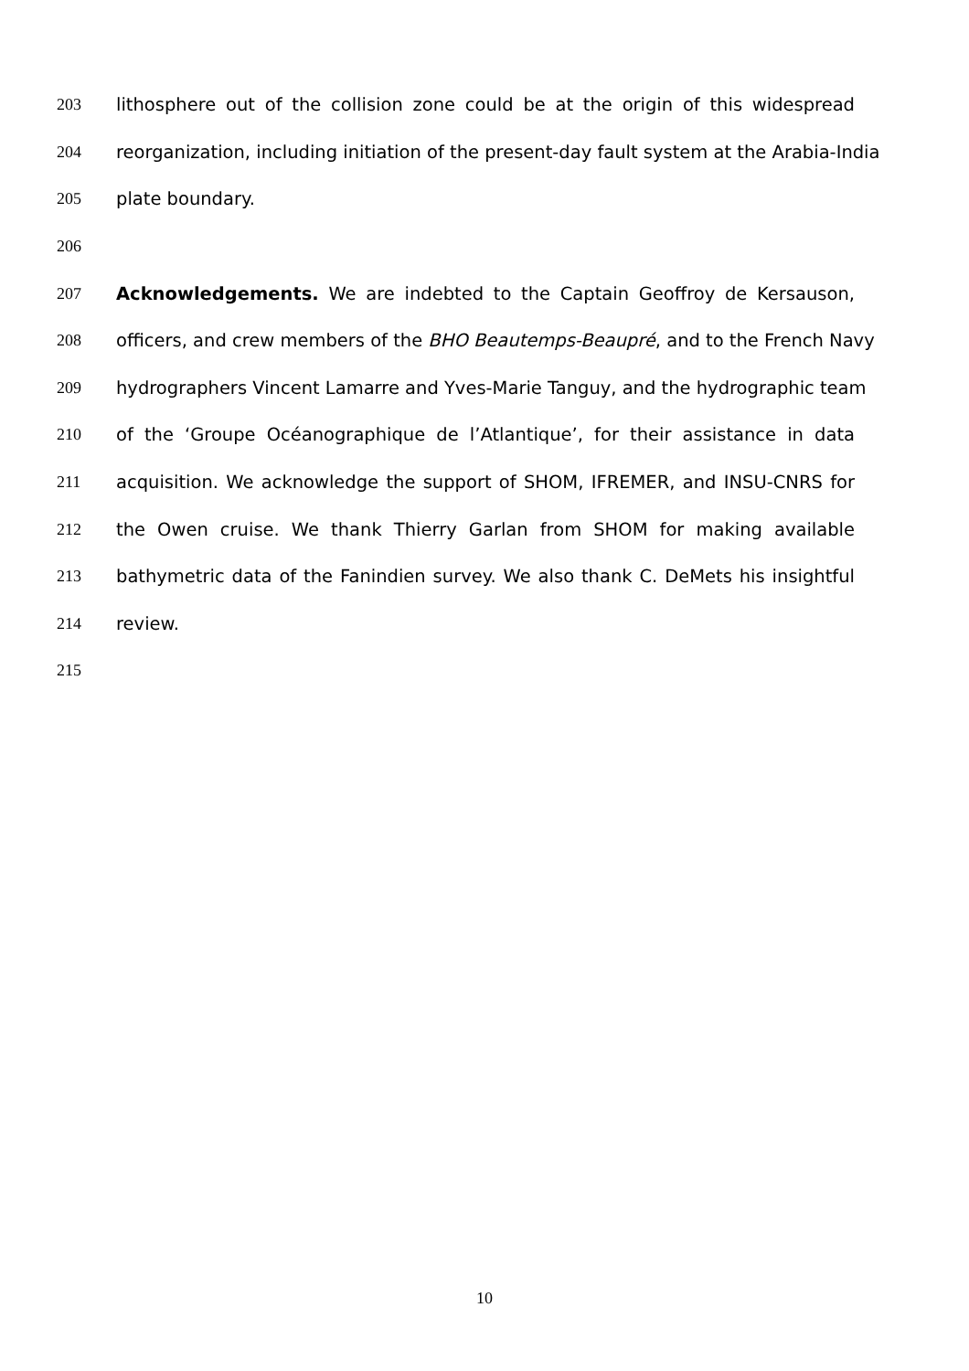203 lithosphere out of the collision zone could be at the origin of this widespread
204 reorganization, including initiation of the present-day fault system at the Arabia-India
205 plate boundary.
206
207 Acknowledgements. We are indebted to the Captain Geoffroy de Kersauson,
208 officers, and crew members of the BHO Beautemps-Beaupré, and to the French Navy
209 hydrographers Vincent Lamarre and Yves-Marie Tanguy, and the hydrographic team
210 of the ‘Groupe Océanographique de l’Atlantique’, for their assistance in data
211 acquisition. We acknowledge the support of SHOM, IFREMER, and INSU-CNRS for
212 the Owen cruise. We thank Thierry Garlan from SHOM for making available
213 bathymetric data of the Fanindien survey. We also thank C. DeMets his insightful
214 review.
215
10